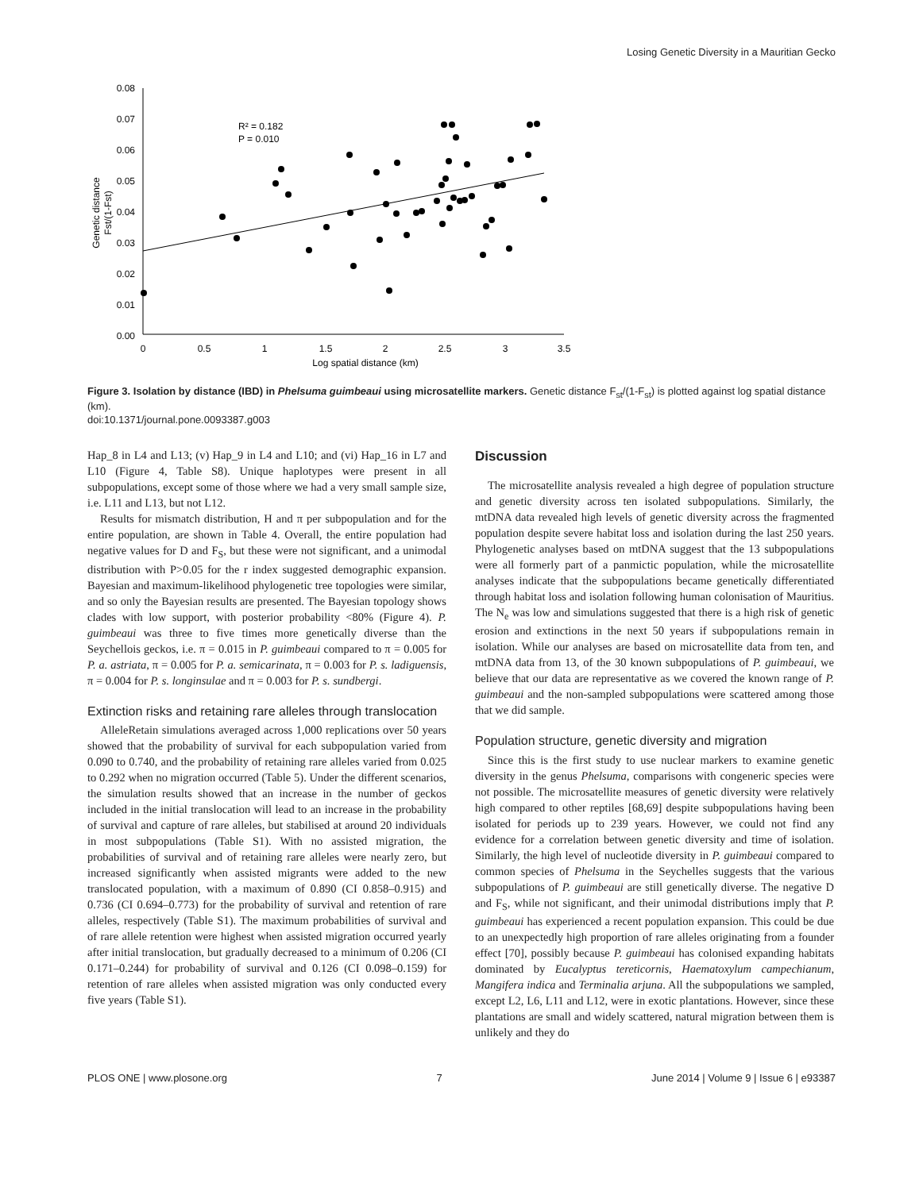Losing Genetic Diversity in a Mauritian Gecko
0.08
0.07
0.06
0.05
0.04
0.03
0.02
0.01
0.00
0
0.5
1
1.5
2
2.5
3
3.5
Log spatial distance (km)
R² = 0.182
P = 0.010
Genetic distance
Fst/(1-Fst)
Figure 3. Isolation by distance (IBD) in Phelsuma guimbeaui using microsatellite markers. Genetic distance F<sub>st</sub>/(1-F<sub>st</sub>) is plotted against log spatial distance (km).
doi:10.1371/journal.pone.0093387.g003
Hap_8 in L4 and L13; (v) Hap_9 in L4 and L10; and (vi) Hap_16 in L7 and L10 (Figure 4, Table S8). Unique haplotypes were present in all subpopulations, except some of those where we had a very small sample size, i.e. L11 and L13, but not L12.
Results for mismatch distribution, H and π per subpopulation and for the entire population, are shown in Table 4. Overall, the entire population had negative values for D and F<sub>S</sub>, but these were not significant, and a unimodal distribution with P>0.05 for the r index suggested demographic expansion. Bayesian and maximum-likelihood phylogenetic tree topologies were similar, and so only the Bayesian results are presented. The Bayesian topology shows clades with low support, with posterior probability <80% (Figure 4). P. guimbeaui was three to five times more genetically diverse than the Seychellois geckos, i.e. π = 0.015 in P. guimbeaui compared to π = 0.005 for P. a. astriata, π = 0.005 for P. a. semicarinata, π = 0.003 for P. s. ladiguensis, π = 0.004 for P. s. longinsulae and π = 0.003 for P. s. sundbergi.
Extinction risks and retaining rare alleles through translocation
AlleleRetain simulations averaged across 1,000 replications over 50 years showed that the probability of survival for each subpopulation varied from 0.090 to 0.740, and the probability of retaining rare alleles varied from 0.025 to 0.292 when no migration occurred (Table 5). Under the different scenarios, the simulation results showed that an increase in the number of geckos included in the initial translocation will lead to an increase in the probability of survival and capture of rare alleles, but stabilised at around 20 individuals in most subpopulations (Table S1). With no assisted migration, the probabilities of survival and of retaining rare alleles were nearly zero, but increased significantly when assisted migrants were added to the new translocated population, with a maximum of 0.890 (CI 0.858–0.915) and 0.736 (CI 0.694–0.773) for the probability of survival and retention of rare alleles, respectively (Table S1). The maximum probabilities of survival and of rare allele retention were highest when assisted migration occurred yearly after initial translocation, but gradually decreased to a minimum of 0.206 (CI 0.171–0.244) for probability of survival and 0.126 (CI 0.098–0.159) for retention of rare alleles when assisted migration was only conducted every five years (Table S1).
Discussion
The microsatellite analysis revealed a high degree of population structure and genetic diversity across ten isolated subpopulations. Similarly, the mtDNA data revealed high levels of genetic diversity across the fragmented population despite severe habitat loss and isolation during the last 250 years. Phylogenetic analyses based on mtDNA suggest that the 13 subpopulations were all formerly part of a panmictic population, while the microsatellite analyses indicate that the subpopulations became genetically differentiated through habitat loss and isolation following human colonisation of Mauritius. The N<sub>e</sub> was low and simulations suggested that there is a high risk of genetic erosion and extinctions in the next 50 years if subpopulations remain in isolation. While our analyses are based on microsatellite data from ten, and mtDNA data from 13, of the 30 known subpopulations of P. guimbeaui, we believe that our data are representative as we covered the known range of P. guimbeaui and the non-sampled subpopulations were scattered among those that we did sample.
Population structure, genetic diversity and migration
Since this is the first study to use nuclear markers to examine genetic diversity in the genus Phelsuma, comparisons with congeneric species were not possible. The microsatellite measures of genetic diversity were relatively high compared to other reptiles [68,69] despite subpopulations having been isolated for periods up to 239 years. However, we could not find any evidence for a correlation between genetic diversity and time of isolation. Similarly, the high level of nucleotide diversity in P. guimbeaui compared to common species of Phelsuma in the Seychelles suggests that the various subpopulations of P. guimbeaui are still genetically diverse. The negative D and F<sub>S</sub>, while not significant, and their unimodal distributions imply that P. guimbeaui has experienced a recent population expansion. This could be due to an unexpectedly high proportion of rare alleles originating from a founder effect [70], possibly because P. guimbeaui has colonised expanding habitats dominated by Eucalyptus tereticornis, Haematoxylum campechianum, Mangifera indica and Terminalia arjuna. All the subpopulations we sampled, except L2, L6, L11 and L12, were in exotic plantations. However, since these plantations are small and widely scattered, natural migration between them is unlikely and they do
PLOS ONE | www.plosone.org 7 June 2014 | Volume 9 | Issue 6 | e93387